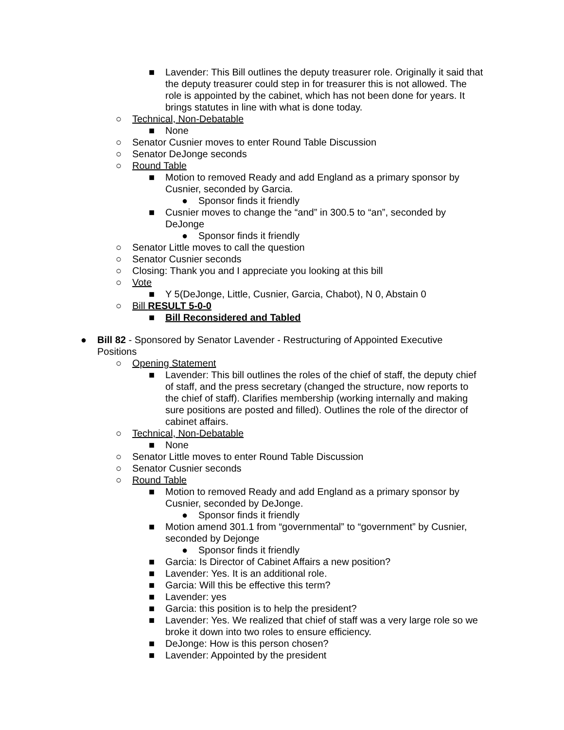■ Lavender: This Bill outlines the deputy treasurer role. Originally it said that the deputy treasurer could step in for treasurer this is not allowed. The role is appointed by the cabinet, which has not been done for years. It brings statutes in line with what is done today.
○ Technical, Non-Debatable
■ None
○ Senator Cusnier moves to enter Round Table Discussion
○ Senator DeJonge seconds
○ Round Table
■ Motion to removed Ready and add England as a primary sponsor by Cusnier, seconded by Garcia.
● Sponsor finds it friendly
■ Cusnier moves to change the “and” in 300.5 to “an”, seconded by DeJonge
● Sponsor finds it friendly
○ Senator Little moves to call the question
○ Senator Cusnier seconds
○ Closing: Thank you and I appreciate you looking at this bill
○ Vote
■ Y 5(DeJonge, Little, Cusnier, Garcia, Chabot), N 0, Abstain 0
○ Bill RESULT 5-0-0
■ Bill Reconsidered and Tabled
● Bill 82 - Sponsored by Senator Lavender - Restructuring of Appointed Executive Positions
○ Opening Statement
■ Lavender: This bill outlines the roles of the chief of staff, the deputy chief of staff, and the press secretary (changed the structure, now reports to the chief of staff). Clarifies membership (working internally and making sure positions are posted and filled). Outlines the role of the director of cabinet affairs.
○ Technical, Non-Debatable
■ None
○ Senator Little moves to enter Round Table Discussion
○ Senator Cusnier seconds
○ Round Table
■ Motion to removed Ready and add England as a primary sponsor by Cusnier, seconded by DeJonge.
● Sponsor finds it friendly
■ Motion amend 301.1 from “governmental” to “government” by Cusnier, seconded by Dejonge
● Sponsor finds it friendly
■ Garcia: Is Director of Cabinet Affairs a new position?
■ Lavender: Yes. It is an additional role.
■ Garcia: Will this be effective this term?
■ Lavender: yes
■ Garcia: this position is to help the president?
■ Lavender: Yes. We realized that chief of staff was a very large role so we broke it down into two roles to ensure efficiency.
■ DeJonge: How is this person chosen?
■ Lavender: Appointed by the president